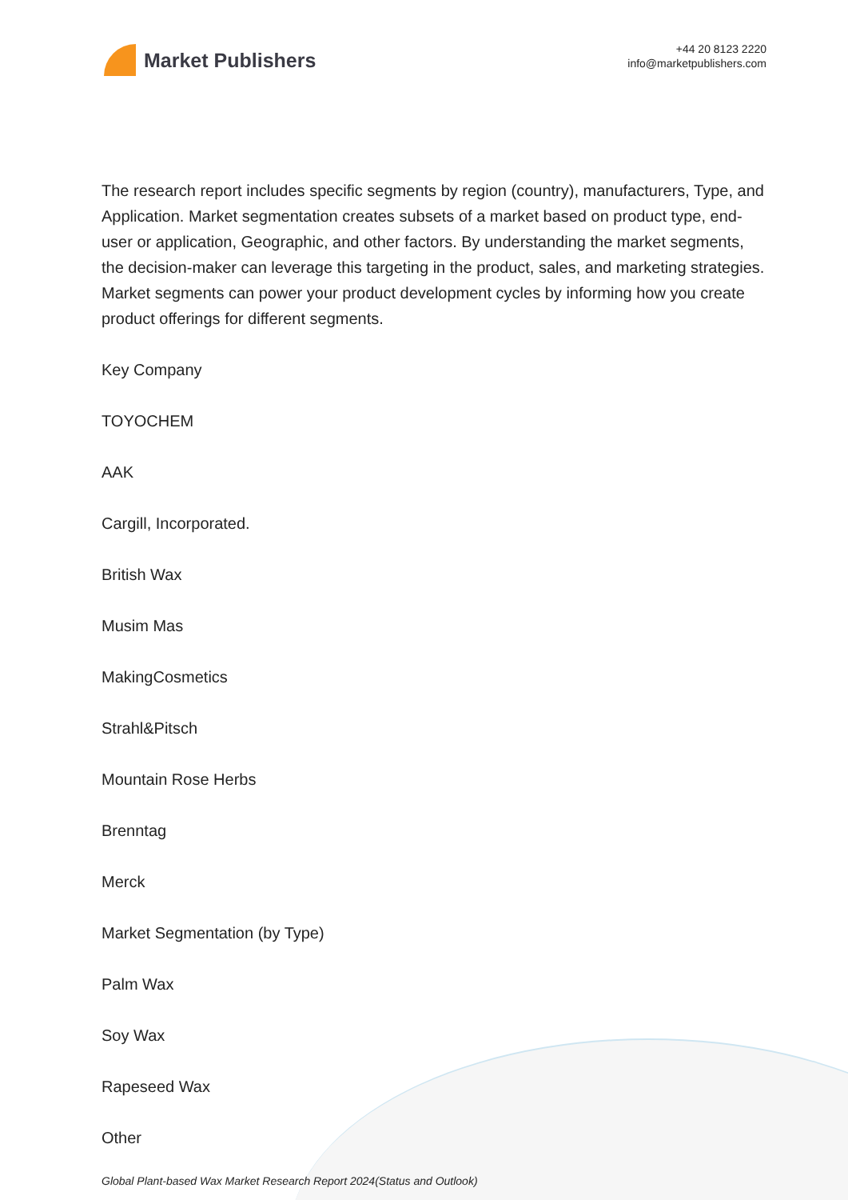Market Publishers
+44 20 8123 2220
info@marketpublishers.com
The research report includes specific segments by region (country), manufacturers, Type, and Application. Market segmentation creates subsets of a market based on product type, end-user or application, Geographic, and other factors. By understanding the market segments, the decision-maker can leverage this targeting in the product, sales, and marketing strategies. Market segments can power your product development cycles by informing how you create product offerings for different segments.
Key Company
TOYOCHEM
AAK
Cargill, Incorporated.
British Wax
Musim Mas
MakingCosmetics
Strahl&Pitsch
Mountain Rose Herbs
Brenntag
Merck
Market Segmentation (by Type)
Palm Wax
Soy Wax
Rapeseed Wax
Other
Global Plant-based Wax Market Research Report 2024(Status and Outlook)